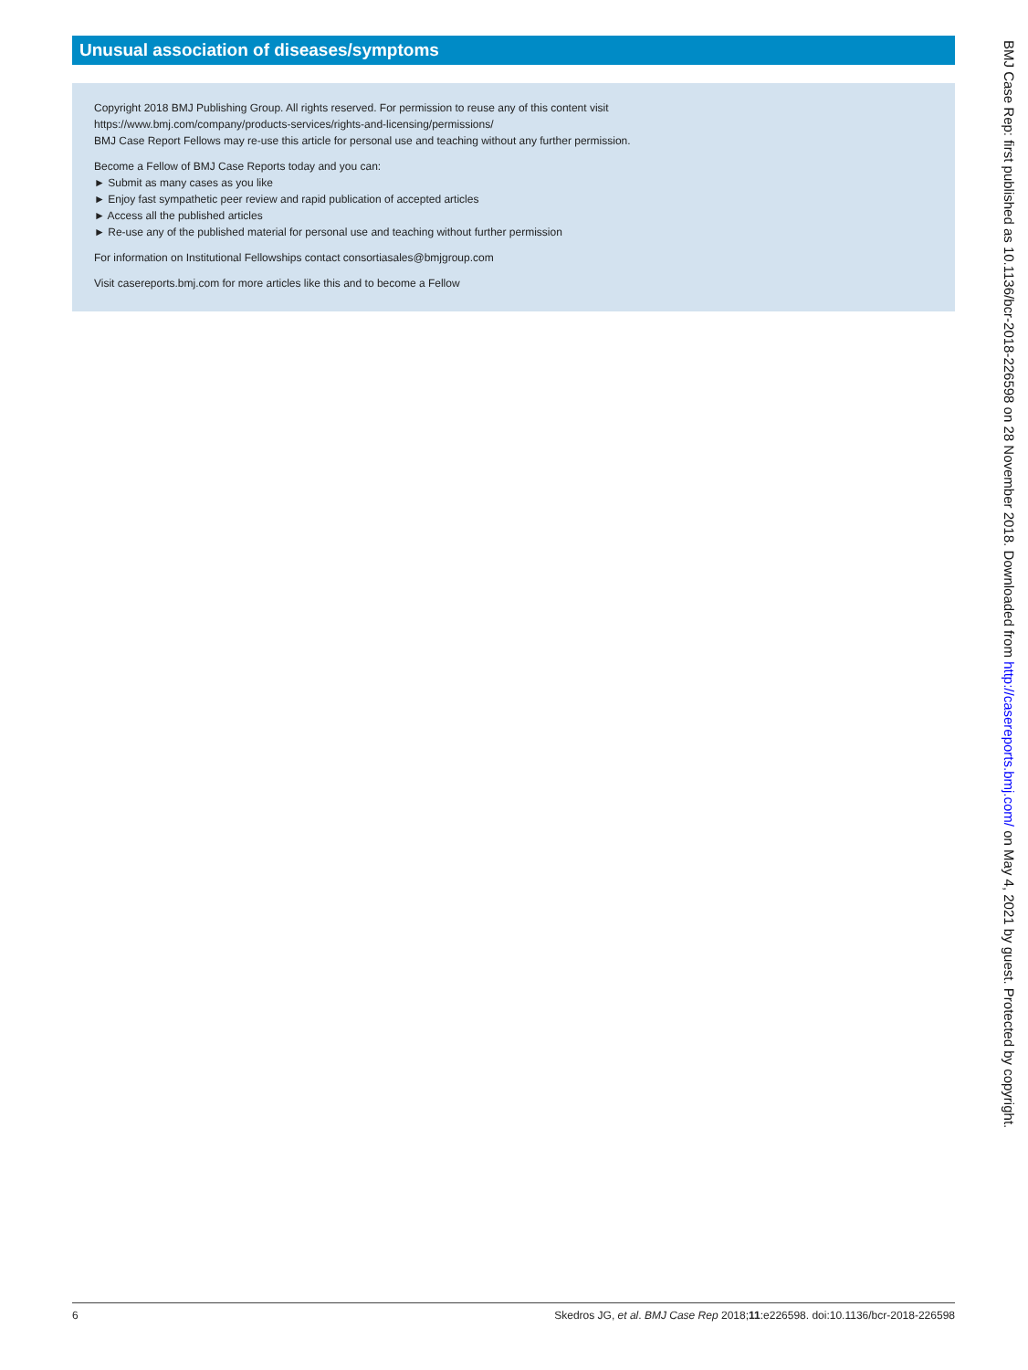Unusual association of diseases/symptoms
Copyright 2018 BMJ Publishing Group. All rights reserved. For permission to reuse any of this content visit
https://www.bmj.com/company/products-services/rights-and-licensing/permissions/
BMJ Case Report Fellows may re-use this article for personal use and teaching without any further permission.
Become a Fellow of BMJ Case Reports today and you can:
► Submit as many cases as you like
► Enjoy fast sympathetic peer review and rapid publication of accepted articles
► Access all the published articles
► Re-use any of the published material for personal use and teaching without further permission
For information on Institutional Fellowships contact consortiasales@bmjgroup.com
Visit casereports.bmj.com for more articles like this and to become a Fellow
BMJ Case Rep: first published as 10.1136/bcr-2018-226598 on 28 November 2018. Downloaded from http://casereports.bmj.com/ on May 4, 2021 by guest. Protected by copyright.
6 Skedros JG, et al. BMJ Case Rep 2018;11:e226598. doi:10.1136/bcr-2018-226598